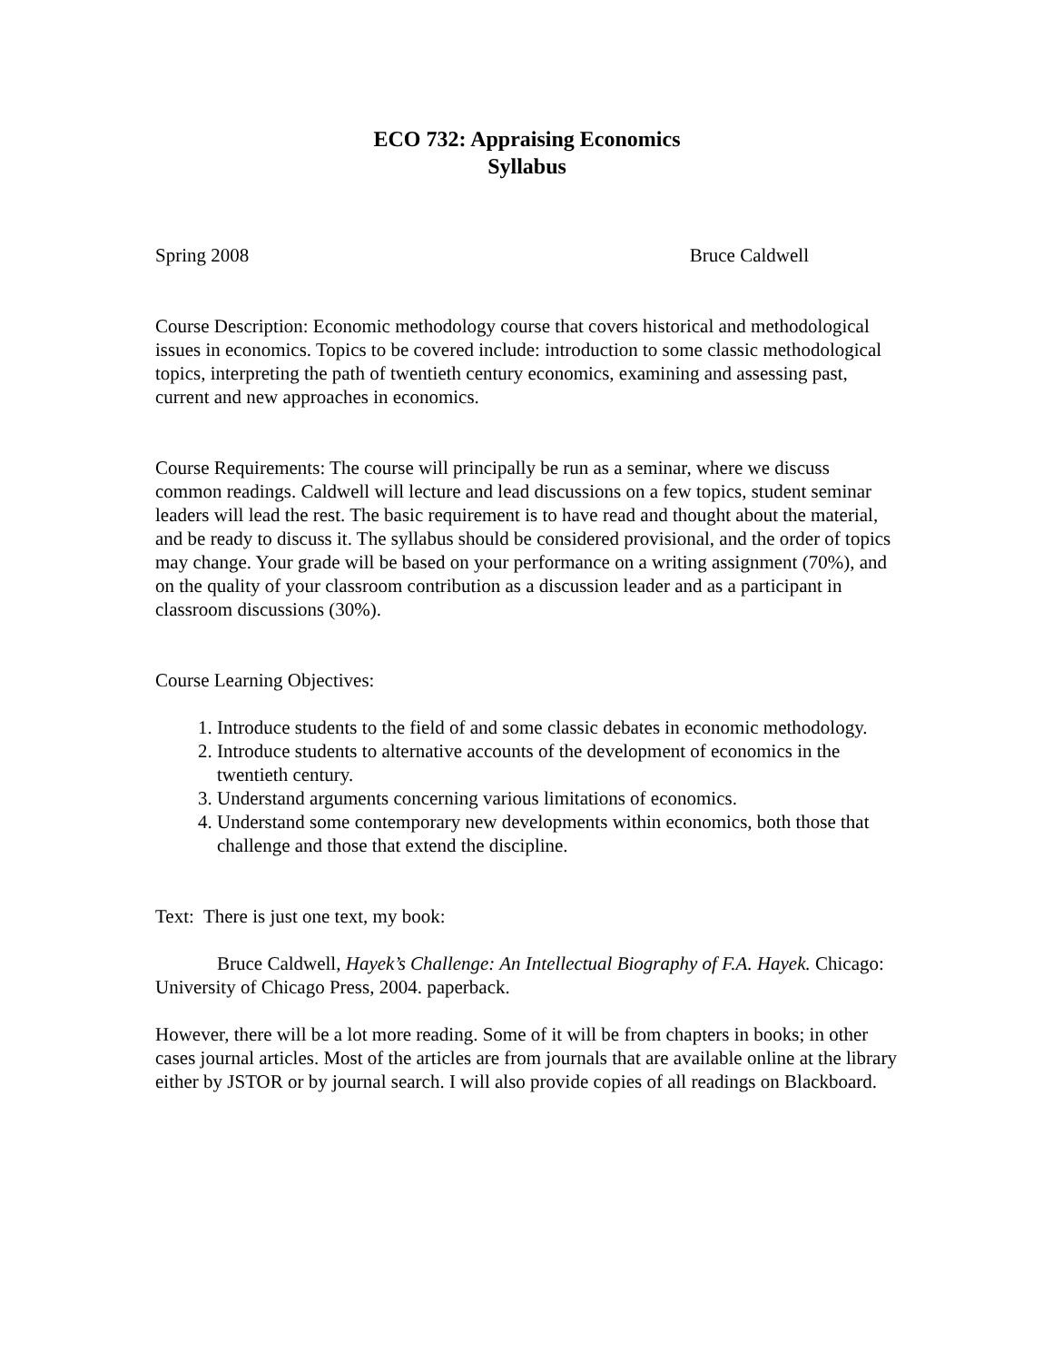ECO 732: Appraising Economics
Syllabus
Spring 2008 Bruce Caldwell
Course Description: Economic methodology course that covers historical and methodological issues in economics. Topics to be covered include: introduction to some classic methodological topics, interpreting the path of twentieth century economics, examining and assessing past, current and new approaches in economics.
Course Requirements: The course will principally be run as a seminar, where we discuss common readings. Caldwell will lecture and lead discussions on a few topics, student seminar leaders will lead the rest. The basic requirement is to have read and thought about the material, and be ready to discuss it. The syllabus should be considered provisional, and the order of topics may change. Your grade will be based on your performance on a writing assignment (70%), and on the quality of your classroom contribution as a discussion leader and as a participant in classroom discussions (30%).
Course Learning Objectives:
1. Introduce students to the field of and some classic debates in economic methodology.
2. Introduce students to alternative accounts of the development of economics in the twentieth century.
3. Understand arguments concerning various limitations of economics.
4. Understand some contemporary new developments within economics, both those that challenge and those that extend the discipline.
Text: There is just one text, my book:
Bruce Caldwell, Hayek’s Challenge: An Intellectual Biography of F.A. Hayek. Chicago: University of Chicago Press, 2004. paperback.
However, there will be a lot more reading. Some of it will be from chapters in books; in other cases journal articles. Most of the articles are from journals that are available online at the library either by JSTOR or by journal search. I will also provide copies of all readings on Blackboard.